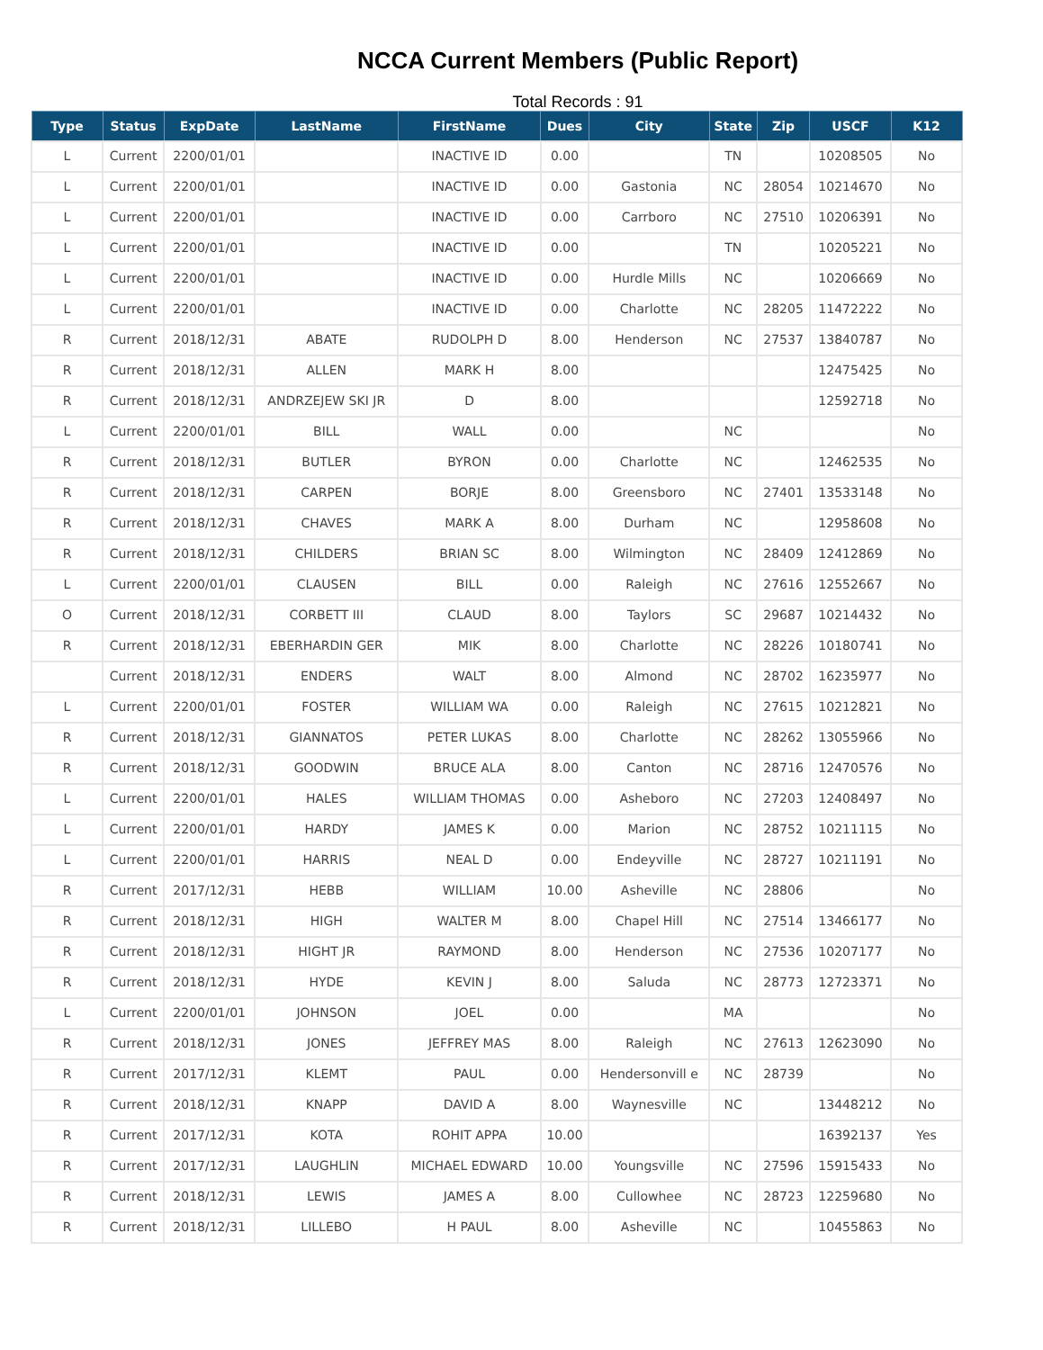NCCA Current Members (Public Report)
Total Records : 91
| Type | Status | ExpDate | LastName | FirstName | Dues | City | State | Zip | USCF | K12 |
| --- | --- | --- | --- | --- | --- | --- | --- | --- | --- | --- |
| L | Current | 2200/01/01 | | INACTIVE ID | 0.00 | | TN | | 10208505 | No |
| L | Current | 2200/01/01 | | INACTIVE ID | 0.00 | Gastonia | NC | 28054 | 10214670 | No |
| L | Current | 2200/01/01 | | INACTIVE ID | 0.00 | Carrboro | NC | 27510 | 10206391 | No |
| L | Current | 2200/01/01 | | INACTIVE ID | 0.00 | | TN | | 10205221 | No |
| L | Current | 2200/01/01 | | INACTIVE ID | 0.00 | Hurdle Mills | NC | | 10206669 | No |
| L | Current | 2200/01/01 | | INACTIVE ID | 0.00 | Charlotte | NC | 28205 | 11472222 | No |
| R | Current | 2018/12/31 | ABATE | RUDOLPH D | 8.00 | Henderson | NC | 27537 | 13840787 | No |
| R | Current | 2018/12/31 | ALLEN | MARK H | 8.00 | | | | 12475425 | No |
| R | Current | 2018/12/31 | ANDRZEJEW SKI JR | D | 8.00 | | | | 12592718 | No |
| L | Current | 2200/01/01 | BILL | WALL | 0.00 | | NC | | | No |
| R | Current | 2018/12/31 | BUTLER | BYRON | 0.00 | Charlotte | NC | | 12462535 | No |
| R | Current | 2018/12/31 | CARPEN | BORJE | 8.00 | Greensboro | NC | 27401 | 13533148 | No |
| R | Current | 2018/12/31 | CHAVES | MARK A | 8.00 | Durham | NC | | 12958608 | No |
| R | Current | 2018/12/31 | CHILDERS | BRIAN SC | 8.00 | Wilmington | NC | 28409 | 12412869 | No |
| L | Current | 2200/01/01 | CLAUSEN | BILL | 0.00 | Raleigh | NC | 27616 | 12552667 | No |
| O | Current | 2018/12/31 | CORBETT III | CLAUD | 8.00 | Taylors | SC | 29687 | 10214432 | No |
| R | Current | 2018/12/31 | EBERHARDIN GER | MIK | 8.00 | Charlotte | NC | 28226 | 10180741 | No |
| | Current | 2018/12/31 | ENDERS | WALT | 8.00 | Almond | NC | 28702 | 16235977 | No |
| L | Current | 2200/01/01 | FOSTER | WILLIAM WA | 0.00 | Raleigh | NC | 27615 | 10212821 | No |
| R | Current | 2018/12/31 | GIANNATOS | PETER LUKAS | 8.00 | Charlotte | NC | 28262 | 13055966 | No |
| R | Current | 2018/12/31 | GOODWIN | BRUCE ALA | 8.00 | Canton | NC | 28716 | 12470576 | No |
| L | Current | 2200/01/01 | HALES | WILLIAM THOMAS | 0.00 | Asheboro | NC | 27203 | 12408497 | No |
| L | Current | 2200/01/01 | HARDY | JAMES K | 0.00 | Marion | NC | 28752 | 10211115 | No |
| L | Current | 2200/01/01 | HARRIS | NEAL D | 0.00 | Endeyville | NC | 28727 | 10211191 | No |
| R | Current | 2017/12/31 | HEBB | WILLIAM | 10.00 | Asheville | NC | 28806 | | No |
| R | Current | 2018/12/31 | HIGH | WALTER M | 8.00 | Chapel Hill | NC | 27514 | 13466177 | No |
| R | Current | 2018/12/31 | HIGHT JR | RAYMOND | 8.00 | Henderson | NC | 27536 | 10207177 | No |
| R | Current | 2018/12/31 | HYDE | KEVIN J | 8.00 | Saluda | NC | 28773 | 12723371 | No |
| L | Current | 2200/01/01 | JOHNSON | JOEL | 0.00 | | MA | | | No |
| R | Current | 2018/12/31 | JONES | JEFFREY MAS | 8.00 | Raleigh | NC | 27613 | 12623090 | No |
| R | Current | 2017/12/31 | KLEMT | PAUL | 0.00 | Hendersonvill e | NC | 28739 | | No |
| R | Current | 2018/12/31 | KNAPP | DAVID A | 8.00 | Waynesville | NC | | 13448212 | No |
| R | Current | 2017/12/31 | KOTA | ROHIT APPA | 10.00 | | | | 16392137 | Yes |
| R | Current | 2017/12/31 | LAUGHLIN | MICHAEL EDWARD | 10.00 | Youngsville | NC | 27596 | 15915433 | No |
| R | Current | 2018/12/31 | LEWIS | JAMES A | 8.00 | Cullowhee | NC | 28723 | 12259680 | No |
| R | Current | 2018/12/31 | LILLEBO | H PAUL | 8.00 | Asheville | NC | | 10455863 | No |